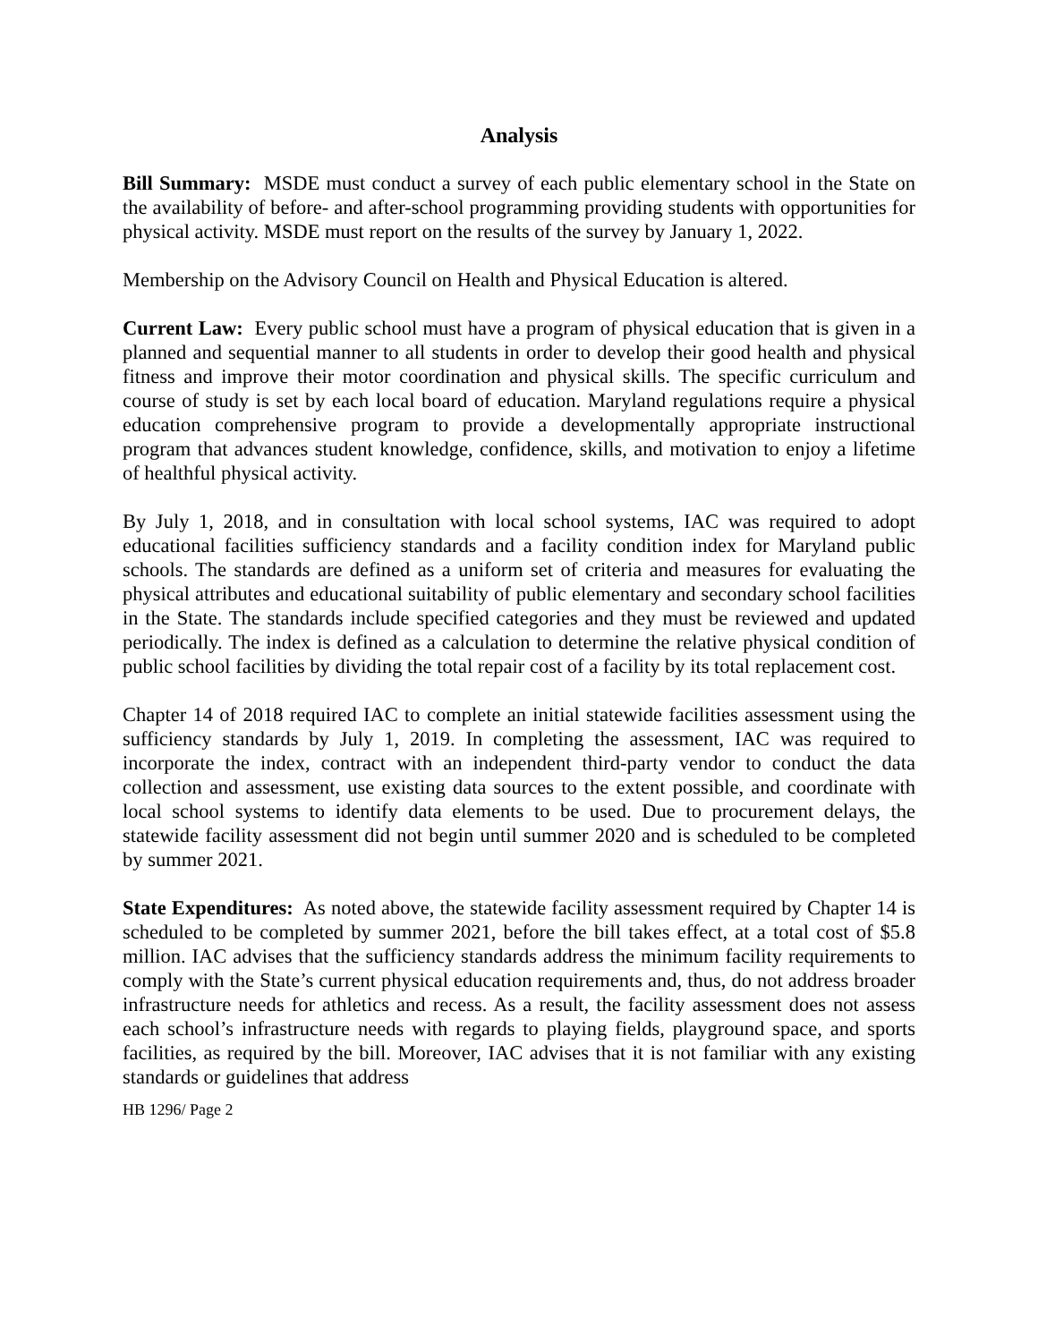Analysis
Bill Summary: MSDE must conduct a survey of each public elementary school in the State on the availability of before- and after-school programming providing students with opportunities for physical activity. MSDE must report on the results of the survey by January 1, 2022.
Membership on the Advisory Council on Health and Physical Education is altered.
Current Law: Every public school must have a program of physical education that is given in a planned and sequential manner to all students in order to develop their good health and physical fitness and improve their motor coordination and physical skills. The specific curriculum and course of study is set by each local board of education. Maryland regulations require a physical education comprehensive program to provide a developmentally appropriate instructional program that advances student knowledge, confidence, skills, and motivation to enjoy a lifetime of healthful physical activity.
By July 1, 2018, and in consultation with local school systems, IAC was required to adopt educational facilities sufficiency standards and a facility condition index for Maryland public schools. The standards are defined as a uniform set of criteria and measures for evaluating the physical attributes and educational suitability of public elementary and secondary school facilities in the State. The standards include specified categories and they must be reviewed and updated periodically. The index is defined as a calculation to determine the relative physical condition of public school facilities by dividing the total repair cost of a facility by its total replacement cost.
Chapter 14 of 2018 required IAC to complete an initial statewide facilities assessment using the sufficiency standards by July 1, 2019. In completing the assessment, IAC was required to incorporate the index, contract with an independent third-party vendor to conduct the data collection and assessment, use existing data sources to the extent possible, and coordinate with local school systems to identify data elements to be used. Due to procurement delays, the statewide facility assessment did not begin until summer 2020 and is scheduled to be completed by summer 2021.
State Expenditures: As noted above, the statewide facility assessment required by Chapter 14 is scheduled to be completed by summer 2021, before the bill takes effect, at a total cost of $5.8 million. IAC advises that the sufficiency standards address the minimum facility requirements to comply with the State’s current physical education requirements and, thus, do not address broader infrastructure needs for athletics and recess. As a result, the facility assessment does not assess each school’s infrastructure needs with regards to playing fields, playground space, and sports facilities, as required by the bill. Moreover, IAC advises that it is not familiar with any existing standards or guidelines that address
HB 1296/ Page 2